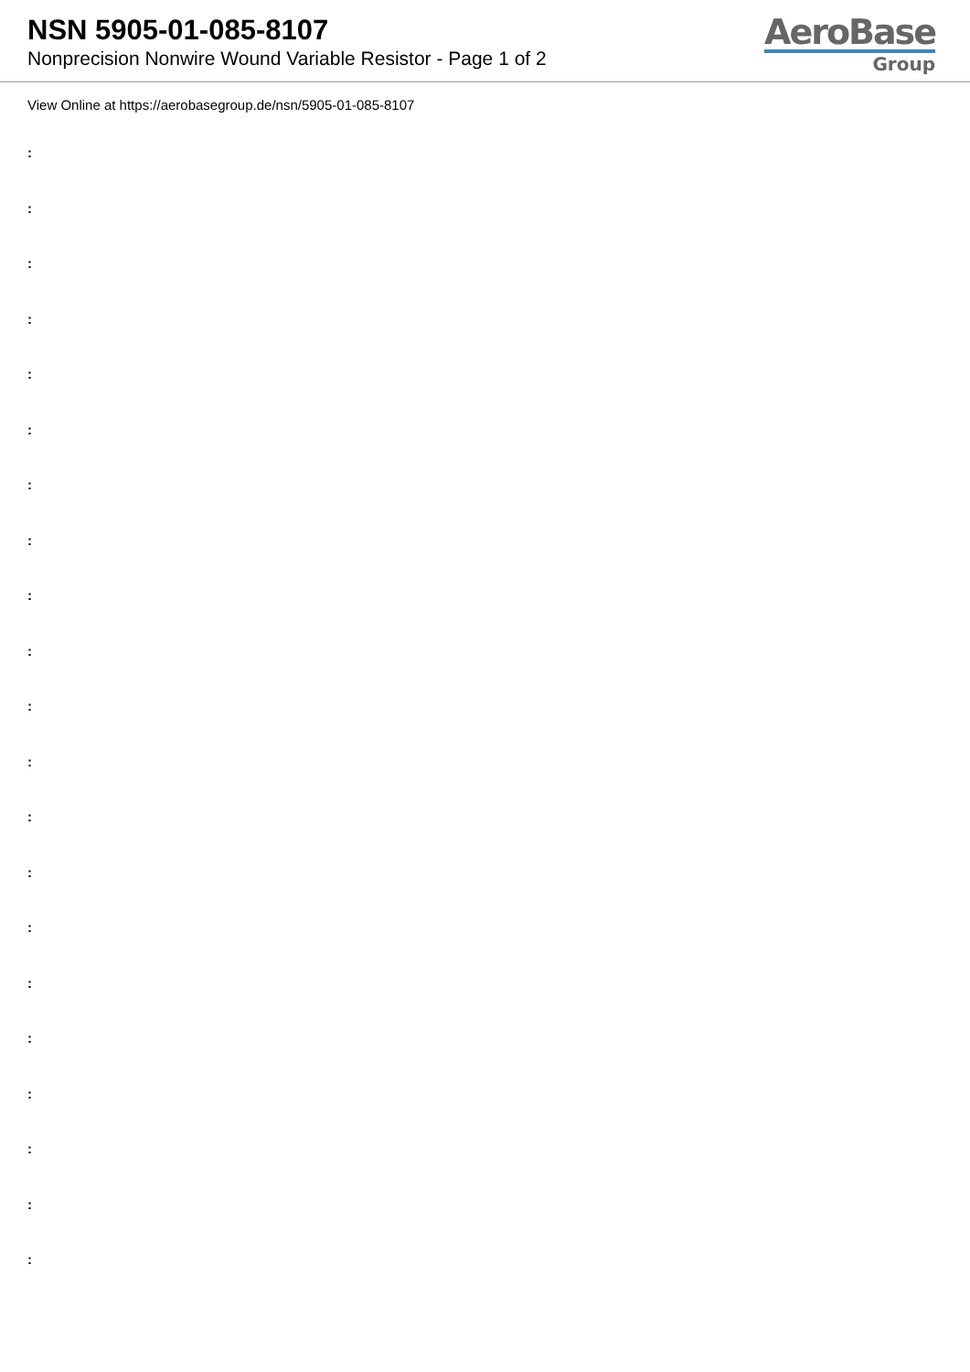NSN 5905-01-085-8107
Nonprecision Nonwire Wound Variable Resistor - Page 1 of 2
AeroBase
Group
View Online at https://aerobasegroup.de/nsn/5905-01-085-8107
:
:
:
:
:
:
:
:
:
:
:
:
:
:
:
:
:
:
:
:
: